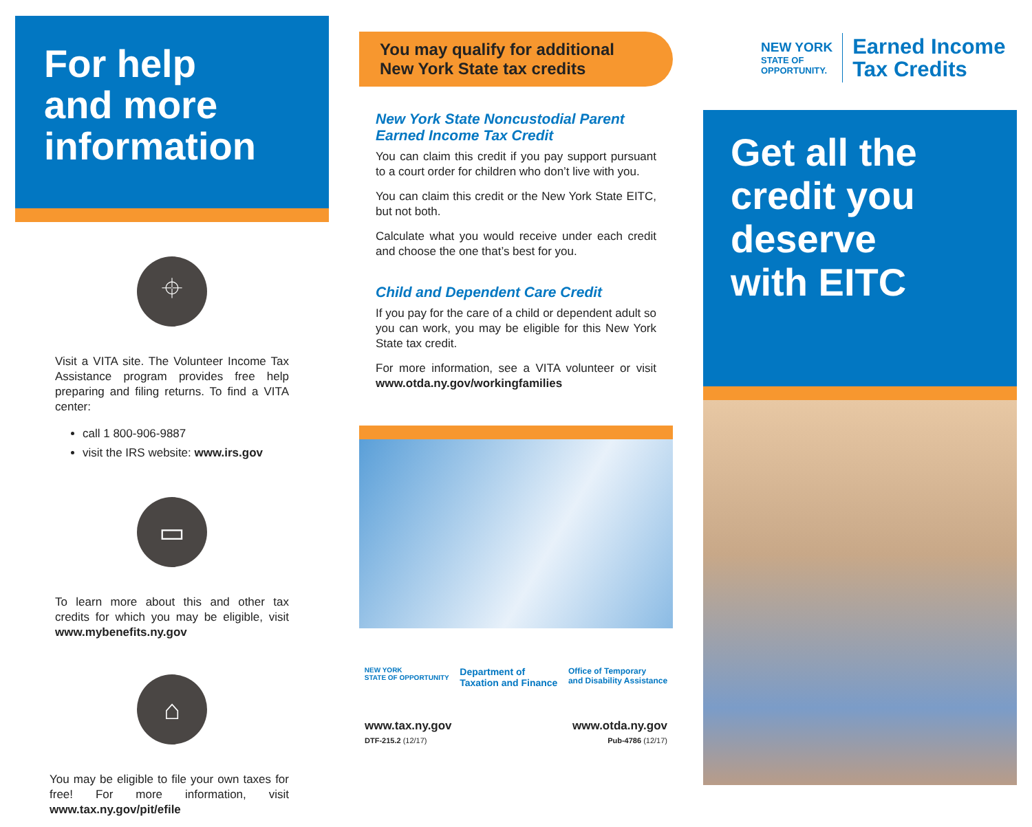For help
and more
information
⌖
Visit a VITA site. The Volunteer Income Tax Assistance program provides free help preparing and filing returns. To find a VITA center:
call 1 800-906-9887
visit the IRS website: www.irs.gov
▭
To learn more about this and other tax credits for which you may be eligible, visit www.mybenefits.ny.gov
⌂
You may be eligible to file your own taxes for free! For more information, visit www.tax.ny.gov/pit/efile
You may qualify for additional
New York State tax credits
New York State Noncustodial Parent Earned Income Tax Credit
You can claim this credit if you pay support pursuant to a court order for children who don’t live with you.
You can claim this credit or the New York State EITC, but not both.
Calculate what you would receive under each credit and choose the one that’s best for you.
Child and Dependent Care Credit
If you pay for the care of a child or dependent adult so you can work, you may be eligible for this New York State tax credit.
For more information, see a VITA volunteer or visit www.otda.ny.gov/workingfamilies
NEW YORK
STATE OF OPPORTUNITY Department of
Taxation and Finance Office of Temporary
and Disability Assistance
www.tax.ny.gov
DTF-215.2 (12/17)
www.otda.ny.gov
Pub-4786 (12/17)
NEW YORK
STATE OF
OPPORTUNITY.
Earned Income
Tax Credits
Get all the
credit you
deserve
with EITC